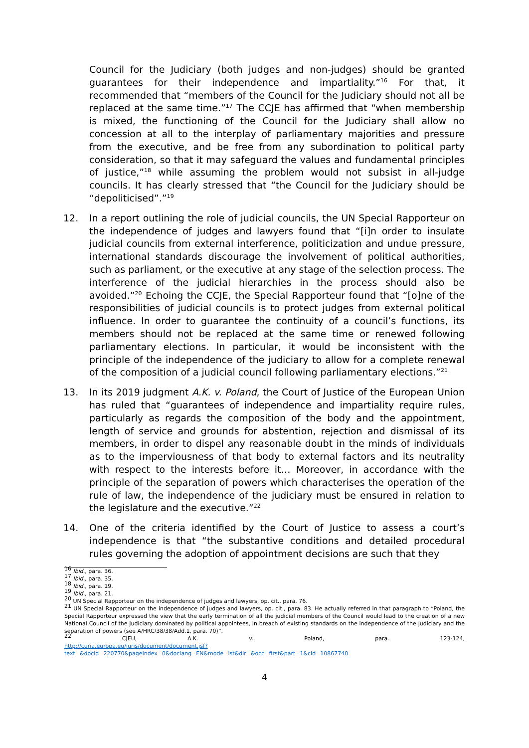Council for the Judiciary (both judges and non-judges) should be granted guarantees for their independence and impartiality.”<sup>16</sup> For that, it recommended that “members of the Council for the Judiciary should not all be replaced at the same time.”<sup>17</sup> The CCJE has affirmed that “when membership is mixed, the functioning of the Council for the Judiciary shall allow no concession at all to the interplay of parliamentary majorities and pressure from the executive, and be free from any subordination to political party consideration, so that it may safeguard the values and fundamental principles of justice,”<sup>18</sup> while assuming the problem would not subsist in all-judge councils. It has clearly stressed that “the Council for the Judiciary should be “depoliticised”.”<sup>19</sup>
12. In a report outlining the role of judicial councils, the UN Special Rapporteur on the independence of judges and lawyers found that “[i]n order to insulate judicial councils from external interference, politicization and undue pressure, international standards discourage the involvement of political authorities, such as parliament, or the executive at any stage of the selection process. The interference of the judicial hierarchies in the process should also be avoided.”<sup>20</sup> Echoing the CCJE, the Special Rapporteur found that “[o]ne of the responsibilities of judicial councils is to protect judges from external political influence. In order to guarantee the continuity of a council’s functions, its members should not be replaced at the same time or renewed following parliamentary elections. In particular, it would be inconsistent with the principle of the independence of the judiciary to allow for a complete renewal of the composition of a judicial council following parliamentary elections.”<sup>21</sup>
13. In its 2019 judgment A.K. v. Poland, the Court of Justice of the European Union has ruled that “guarantees of independence and impartiality require rules, particularly as regards the composition of the body and the appointment, length of service and grounds for abstention, rejection and dismissal of its members, in order to dispel any reasonable doubt in the minds of individuals as to the imperviousness of that body to external factors and its neutrality with respect to the interests before it… Moreover, in accordance with the principle of the separation of powers which characterises the operation of the rule of law, the independence of the judiciary must be ensured in relation to the legislature and the executive.”<sup>22</sup>
14. One of the criteria identified by the Court of Justice to assess a court’s independence is that “the substantive conditions and detailed procedural rules governing the adoption of appointment decisions are such that they
<sup>16</sup> Ibid., para. 36.
<sup>17</sup> Ibid., para. 35.
<sup>18</sup> Ibid., para. 19.
<sup>19</sup> Ibid., para. 21.
<sup>20</sup> UN Special Rapporteur on the independence of judges and lawyers, op. cit., para. 76.
<sup>21</sup> UN Special Rapporteur on the independence of judges and lawyers, op. cit., para. 83. He actually referred in that paragraph to “Poland, the Special Rapporteur expressed the view that the early termination of all the judicial members of the Council would lead to the creation of a new National Council of the Judiciary dominated by political appointees, in breach of existing standards on the independence of the judiciary and the separation of powers (see A/HRC/38/38/Add.1, para. 70)”.
<sup>22</sup> CJEU, A.K. v. Poland, para. 123-124,
http://curia.europa.eu/juris/document/document.jsf?text=&docid=220770&pageIndex=0&doclang=EN&mode=lst&dir=&occ=first&part=1&cid=10867740
4